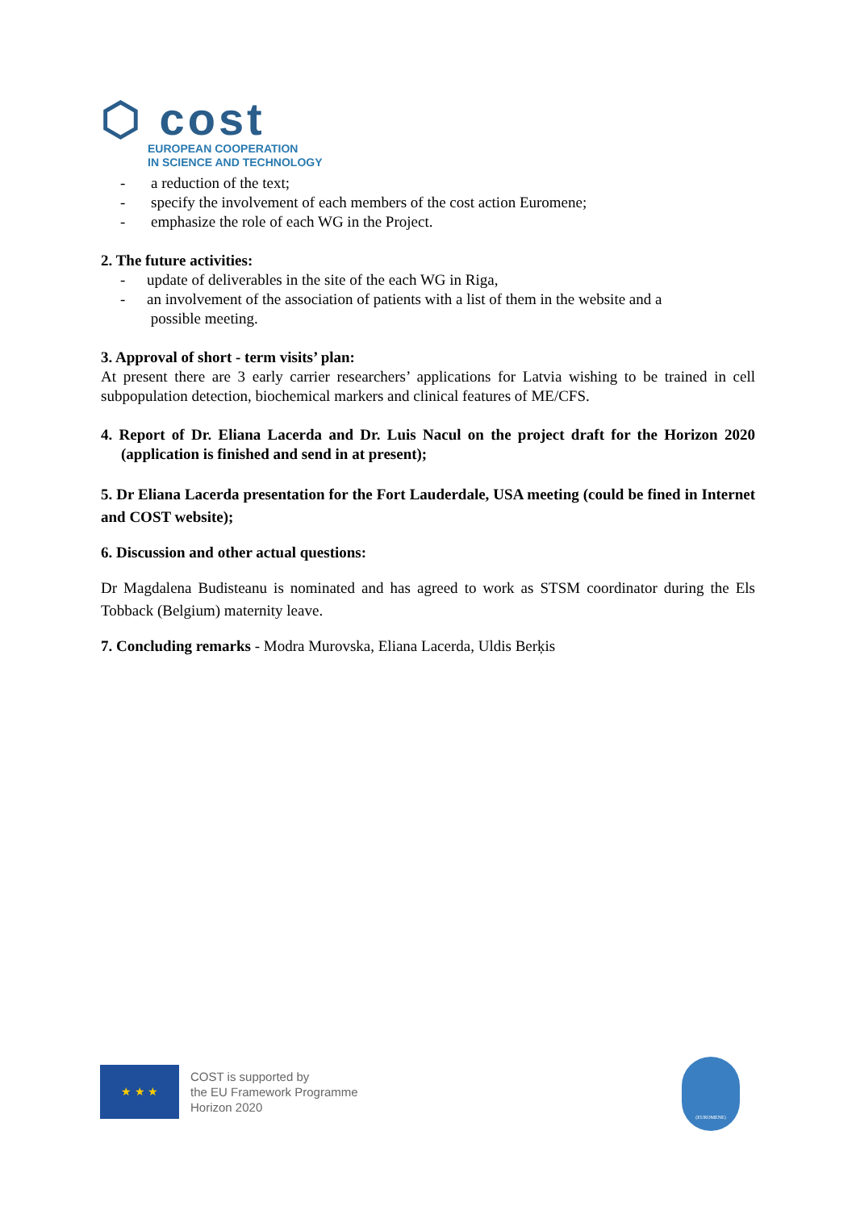⬡ cost
EUROPEAN COOPERATION
IN SCIENCE AND TECHNOLOGY
- a reduction of the text;
- specify the involvement of each members of the cost action Euromene;
- emphasize the role of each WG in the Project.
2. The future activities:
- update of deliverables in the site of the each WG in Riga,
- an involvement of the association of patients with a list of them in the website and a
possible meeting.
3. Approval of short - term visits’ plan:
At present there are 3 early carrier researchers’ applications for Latvia wishing to be trained in cell subpopulation detection, biochemical markers and clinical features of ME/CFS.
4. Report of Dr. Eliana Lacerda and Dr. Luis Nacul on the project draft for the Horizon 2020 (application is finished and send in at present);
5. Dr Eliana Lacerda presentation for the Fort Lauderdale, USA meeting (could be fined in Internet and COST website);
6. Discussion and other actual questions:
Dr Magdalena Budisteanu is nominated and has agreed to work as STSM coordinator during the Els Tobback (Belgium) maternity leave.
7. Concluding remarks - Modra Murovska, Eliana Lacerda, Uldis Berķis
★ ★ ★
COST is supported by
the EU Framework Programme
Horizon 2020
(EUROMENE)